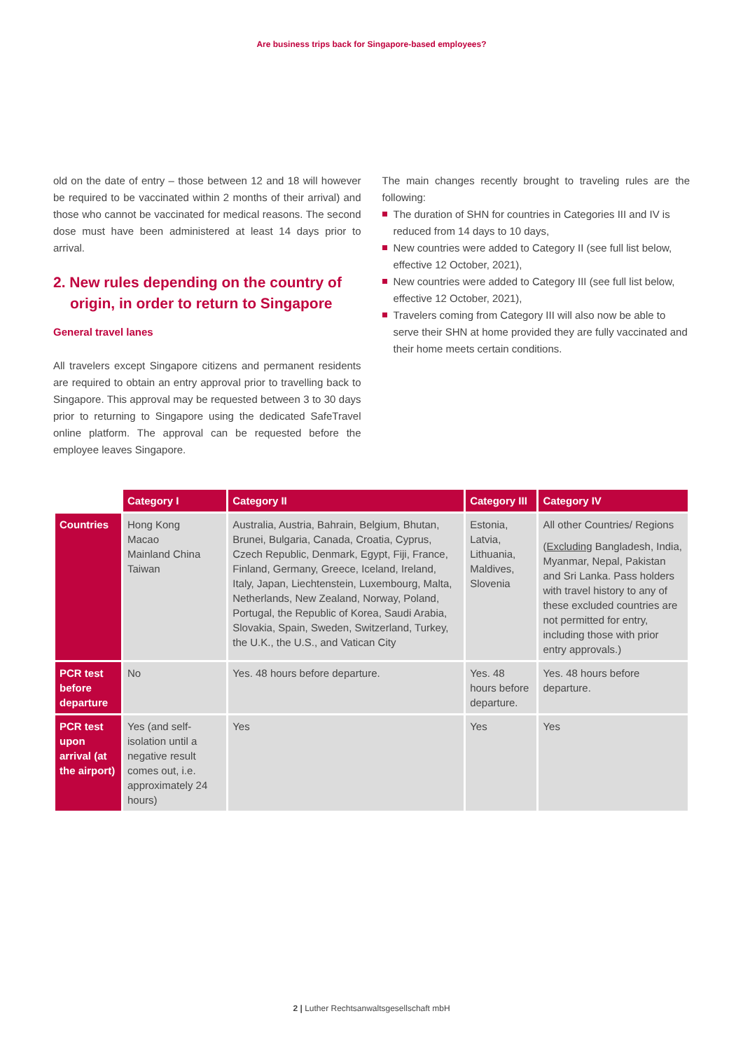Are business trips back for Singapore-based employees?
old on the date of entry – those between 12 and 18 will however be required to be vaccinated within 2 months of their arrival) and those who cannot be vaccinated for medical reasons. The second dose must have been administered at least 14 days prior to arrival.
2. New rules depending on the country of origin, in order to return to Singapore
General travel lanes
All travelers except Singapore citizens and permanent residents are required to obtain an entry approval prior to travelling back to Singapore. This approval may be requested between 3 to 30 days prior to returning to Singapore using the dedicated SafeTravel online platform. The approval can be requested before the employee leaves Singapore.
The main changes recently brought to traveling rules are the following:
The duration of SHN for countries in Categories III and IV is reduced from 14 days to 10 days,
New countries were added to Category II (see full list below, effective 12 October, 2021),
New countries were added to Category III (see full list below, effective 12 October, 2021),
Travelers coming from Category III will also now be able to serve their SHN at home provided they are fully vaccinated and their home meets certain conditions.
| | Category I | Category II | Category III | Category IV |
| Countries | Hong Kong Macao Mainland China Taiwan | Australia, Austria, Bahrain, Belgium, Bhutan, Brunei, Bulgaria, Canada, Croatia, Cyprus, Czech Republic, Denmark, Egypt, Fiji, France, Finland, Germany, Greece, Iceland, Ireland, Italy, Japan, Liechtenstein, Luxembourg, Malta, Netherlands, New Zealand, Norway, Poland, Portugal, the Republic of Korea, Saudi Arabia, Slovakia, Spain, Sweden, Switzerland, Turkey, the U.K., the U.S., and Vatican City | Estonia, Latvia, Lithuania, Maldives, Slovenia | All other Countries/ Regions ( Excluding Bangladesh, India, Myanmar, Nepal, Pakistan and Sri Lanka. Pass holders with travel history to any of these excluded countries are not permitted for entry, including those with prior entry approvals.) |
| PCR test before departure | No | Yes. 48 hours before departure. | Yes. 48 hours before departure. | Yes. 48 hours before departure. |
| PCR test upon arrival (at the airport) | Yes (and self-isolation until a negative result comes out, i.e. approximately 24 hours) | Yes | Yes | Yes |
2 | Luther Rechtsanwaltsgesellschaft mbH